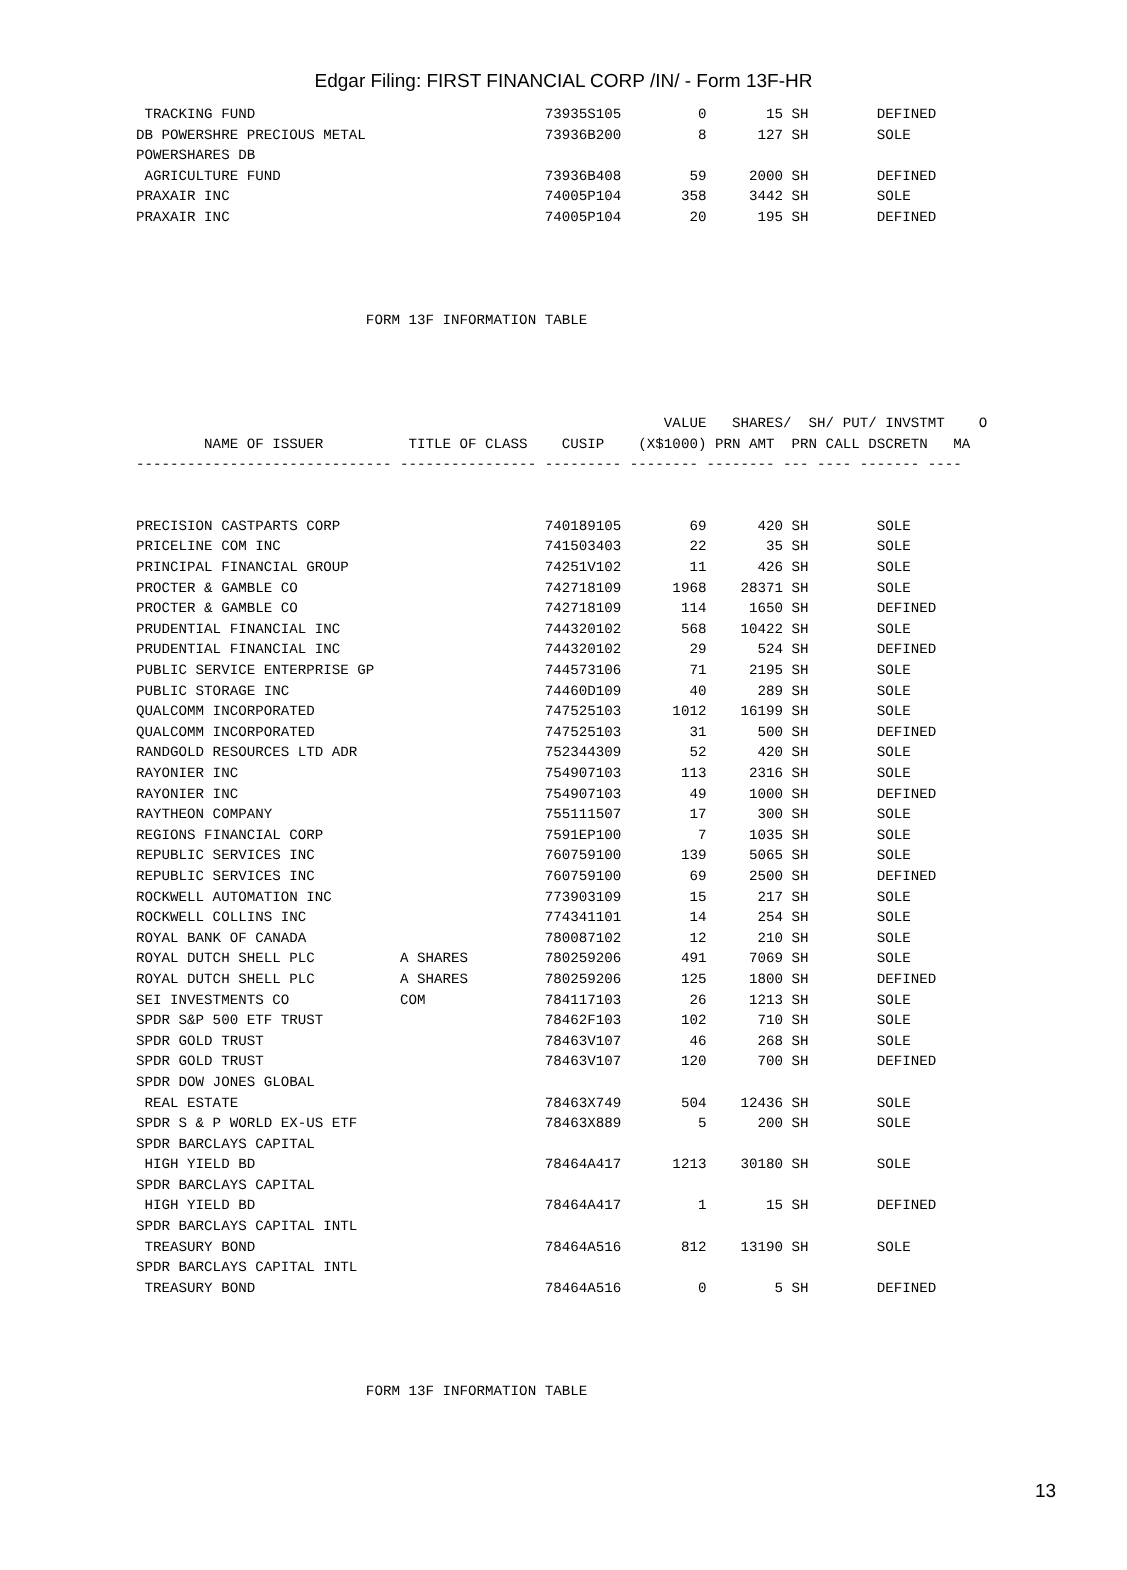Edgar Filing: FIRST FINANCIAL CORP /IN/ - Form 13F-HR
 TRACKING FUND                                  73935S105         0       15 SH        DEFINED
DB POWERSHRE PRECIOUS METAL                     73936B200         8      127 SH        SOLE
POWERSHARES DB
 AGRICULTURE FUND                               73936B408        59     2000 SH        DEFINED
PRAXAIR INC                                     74005P104       358     3442 SH        SOLE
PRAXAIR INC                                     74005P104        20      195 SH        DEFINED




                           FORM 13F INFORMATION TABLE




                                                              VALUE   SHARES/  SH/ PUT/ INVSTMT    O
        NAME OF ISSUER          TITLE OF CLASS    CUSIP    (X$1000) PRN AMT  PRN CALL DSCRETN   MA
------------------------------ ---------------- --------- -------- -------- --- ---- ------- ----


PRECISION CASTPARTS CORP                        740189105        69      420 SH        SOLE
PRICELINE COM INC                               741503403        22       35 SH        SOLE
PRINCIPAL FINANCIAL GROUP                       74251V102        11      426 SH        SOLE
PROCTER & GAMBLE CO                             742718109      1968    28371 SH        SOLE
PROCTER & GAMBLE CO                             742718109       114     1650 SH        DEFINED
PRUDENTIAL FINANCIAL INC                        744320102       568    10422 SH        SOLE
PRUDENTIAL FINANCIAL INC                        744320102        29      524 SH        DEFINED
PUBLIC SERVICE ENTERPRISE GP                    744573106        71     2195 SH        SOLE
PUBLIC STORAGE INC                              74460D109        40      289 SH        SOLE
QUALCOMM INCORPORATED                           747525103      1012    16199 SH        SOLE
QUALCOMM INCORPORATED                           747525103        31      500 SH        DEFINED
RANDGOLD RESOURCES LTD ADR                      752344309        52      420 SH        SOLE
RAYONIER INC                                    754907103       113     2316 SH        SOLE
RAYONIER INC                                    754907103        49     1000 SH        DEFINED
RAYTHEON COMPANY                                755111507        17      300 SH        SOLE
REGIONS FINANCIAL CORP                          7591EP100         7     1035 SH        SOLE
REPUBLIC SERVICES INC                           760759100       139     5065 SH        SOLE
REPUBLIC SERVICES INC                           760759100        69     2500 SH        DEFINED
ROCKWELL AUTOMATION INC                         773903109        15      217 SH        SOLE
ROCKWELL COLLINS INC                            774341101        14      254 SH        SOLE
ROYAL BANK OF CANADA                            780087102        12      210 SH        SOLE
ROYAL DUTCH SHELL PLC          A SHARES         780259206       491     7069 SH        SOLE
ROYAL DUTCH SHELL PLC          A SHARES         780259206       125     1800 SH        DEFINED
SEI INVESTMENTS CO             COM              784117103        26     1213 SH        SOLE
SPDR S&P 500 ETF TRUST                          78462F103       102      710 SH        SOLE
SPDR GOLD TRUST                                 78463V107        46      268 SH        SOLE
SPDR GOLD TRUST                                 78463V107       120      700 SH        DEFINED
SPDR DOW JONES GLOBAL
 REAL ESTATE                                    78463X749       504    12436 SH        SOLE
SPDR S & P WORLD EX-US ETF                      78463X889         5      200 SH        SOLE
SPDR BARCLAYS CAPITAL
 HIGH YIELD BD                                  78464A417      1213    30180 SH        SOLE
SPDR BARCLAYS CAPITAL
 HIGH YIELD BD                                  78464A417         1       15 SH        DEFINED
SPDR BARCLAYS CAPITAL INTL
 TREASURY BOND                                  78464A516       812    13190 SH        SOLE
SPDR BARCLAYS CAPITAL INTL
 TREASURY BOND                                  78464A516         0        5 SH        DEFINED




                           FORM 13F INFORMATION TABLE
13